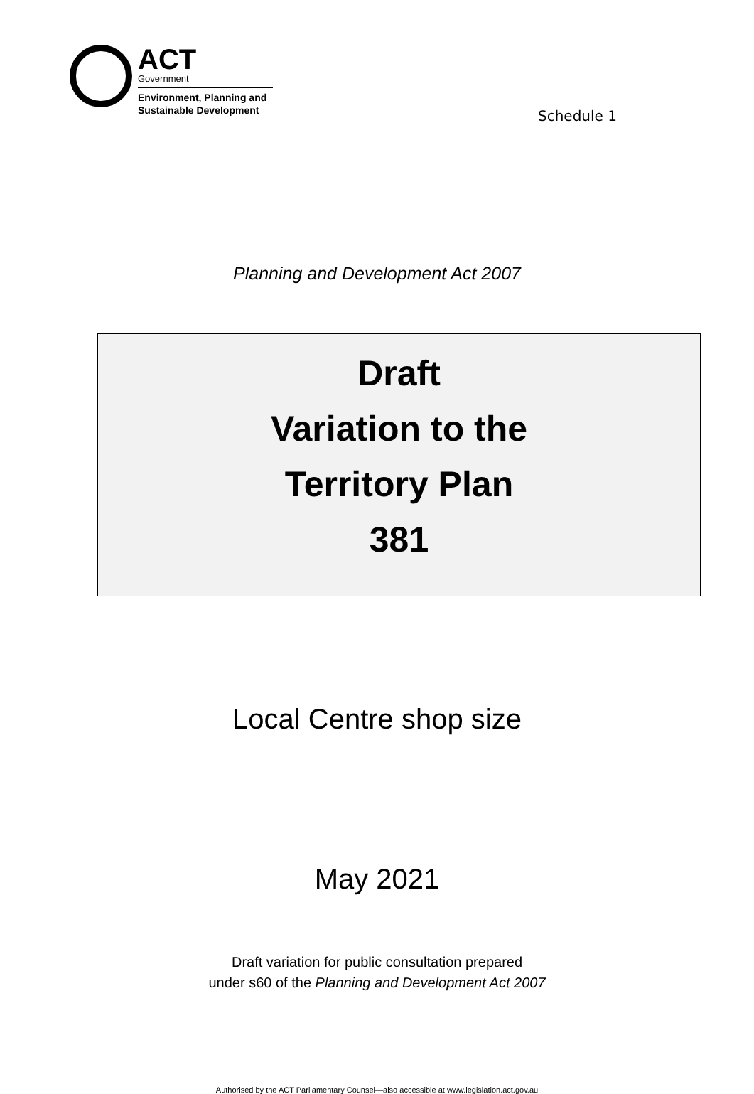ACT
Government
Environment, Planning and
Sustainable Development
Schedule 1
Planning and Development Act 2007
Draft
Variation to the
Territory Plan
381
Local Centre shop size
May 2021
Draft variation for public consultation prepared
under s60 of the Planning and Development Act 2007
Authorised by the ACT Parliamentary Counsel—also accessible at www.legislation.act.gov.au